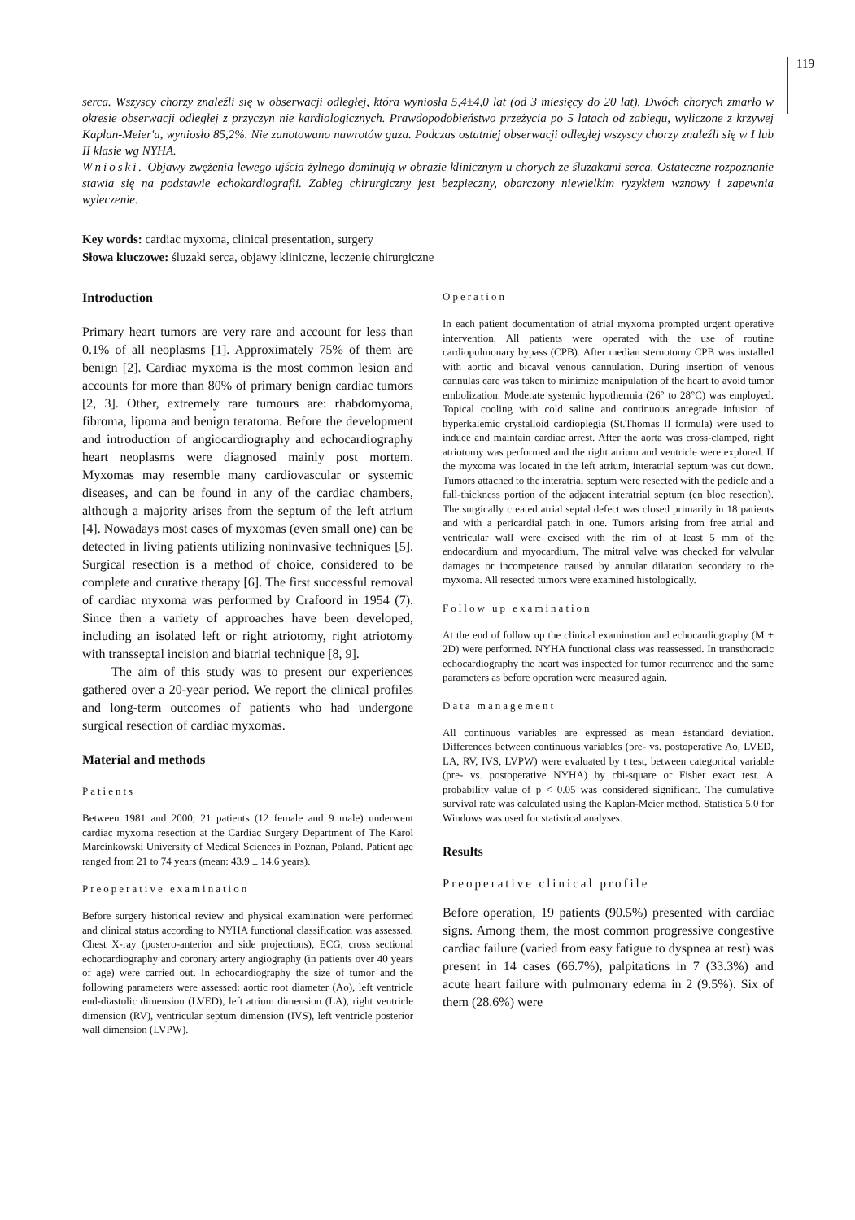119
serca. Wszyscy chorzy znaleźli się w obserwacji odległej, która wyniosła 5,4±4,0 lat (od 3 miesięcy do 20 lat). Dwóch chorych zmarło w okresie obserwacji odległej z przyczyn nie kardiologicznych. Prawdopodobieństwo przeżycia po 5 latach od zabiegu, wyliczone z krzywej Kaplan-Meier'a, wyniosło 85,2%. Nie zanotowano nawrotów guza. Podczas ostatniej obserwacji odległej wszyscy chorzy znaleźli się w I lub II klasie wg NYHA.
Wnioski. Objawy zwężenia lewego ujścia żylnego dominują w obrazie klinicznym u chorych ze śluzakami serca. Ostateczne rozpoznanie stawia się na podstawie echokardiografii. Zabieg chirurgiczny jest bezpieczny, obarczony niewielkim ryzykiem wznowy i zapewnia wyleczenie.
Key words: cardiac myxoma, clinical presentation, surgery
Słowa kluczowe: śluzaki serca, objawy kliniczne, leczenie chirurgiczne
Introduction
Primary heart tumors are very rare and account for less than 0.1% of all neoplasms [1]. Approximately 75% of them are benign [2]. Cardiac myxoma is the most common lesion and accounts for more than 80% of primary benign cardiac tumors [2, 3]. Other, extremely rare tumours are: rhabdomyoma, fibroma, lipoma and benign teratoma. Before the development and introduction of angiocardiography and echocardiography heart neoplasms were diagnosed mainly post mortem. Myxomas may resemble many cardiovascular or systemic diseases, and can be found in any of the cardiac chambers, although a majority arises from the septum of the left atrium [4]. Nowadays most cases of myxomas (even small one) can be detected in living patients utilizing noninvasive techniques [5]. Surgical resection is a method of choice, considered to be complete and curative therapy [6]. The first successful removal of cardiac myxoma was performed by Crafoord in 1954 (7). Since then a variety of approaches have been developed, including an isolated left or right atriotomy, right atriotomy with transseptal incision and biatrial technique [8, 9].
The aim of this study was to present our experiences gathered over a 20-year period. We report the clinical profiles and long-term outcomes of patients who had undergone surgical resection of cardiac myxomas.
Material and methods
Patients
Between 1981 and 2000, 21 patients (12 female and 9 male) underwent cardiac myxoma resection at the Cardiac Surgery Department of The Karol Marcinkowski University of Medical Sciences in Poznan, Poland. Patient age ranged from 21 to 74 years (mean: 43.9 ± 14.6 years).
Preoperative examination
Before surgery historical review and physical examination were performed and clinical status according to NYHA functional classification was assessed. Chest X-ray (postero-anterior and side projections), ECG, cross sectional echocardiography and coronary artery angiography (in patients over 40 years of age) were carried out. In echocardiography the size of tumor and the following parameters were assessed: aortic root diameter (Ao), left ventricle end-diastolic dimension (LVED), left atrium dimension (LA), right ventricle dimension (RV), ventricular septum dimension (IVS), left ventricle posterior wall dimension (LVPW).
Operation
In each patient documentation of atrial myxoma prompted urgent operative intervention. All patients were operated with the use of routine cardiopulmonary bypass (CPB). After median sternotomy CPB was installed with aortic and bicaval venous cannulation. During insertion of venous cannulas care was taken to minimize manipulation of the heart to avoid tumor embolization. Moderate systemic hypothermia (26° to 28°C) was employed. Topical cooling with cold saline and continuous antegrade infusion of hyperkalemic crystalloid cardioplegia (St.Thomas II formula) were used to induce and maintain cardiac arrest. After the aorta was cross-clamped, right atriotomy was performed and the right atrium and ventricle were explored. If the myxoma was located in the left atrium, interatrial septum was cut down. Tumors attached to the interatrial septum were resected with the pedicle and a full-thickness portion of the adjacent interatrial septum (en bloc resection). The surgically created atrial septal defect was closed primarily in 18 patients and with a pericardial patch in one. Tumors arising from free atrial and ventricular wall were excised with the rim of at least 5 mm of the endocardium and myocardium. The mitral valve was checked for valvular damages or incompetence caused by annular dilatation secondary to the myxoma. All resected tumors were examined histologically.
Follow up examination
At the end of follow up the clinical examination and echocardiography (M + 2D) were performed. NYHA functional class was reassessed. In transthoracic echocardiography the heart was inspected for tumor recurrence and the same parameters as before operation were measured again.
Data management
All continuous variables are expressed as mean ±standard deviation. Differences between continuous variables (pre- vs. postoperative Ao, LVED, LA, RV, IVS, LVPW) were evaluated by t test, between categorical variable (pre- vs. postoperative NYHA) by chi-square or Fisher exact test. A probability value of p < 0.05 was considered significant. The cumulative survival rate was calculated using the Kaplan-Meier method. Statistica 5.0 for Windows was used for statistical analyses.
Results
Preoperative clinical profile
Before operation, 19 patients (90.5%) presented with cardiac signs. Among them, the most common progressive congestive cardiac failure (varied from easy fatigue to dyspnea at rest) was present in 14 cases (66.7%), palpitations in 7 (33.3%) and acute heart failure with pulmonary edema in 2 (9.5%). Six of them (28.6%) were